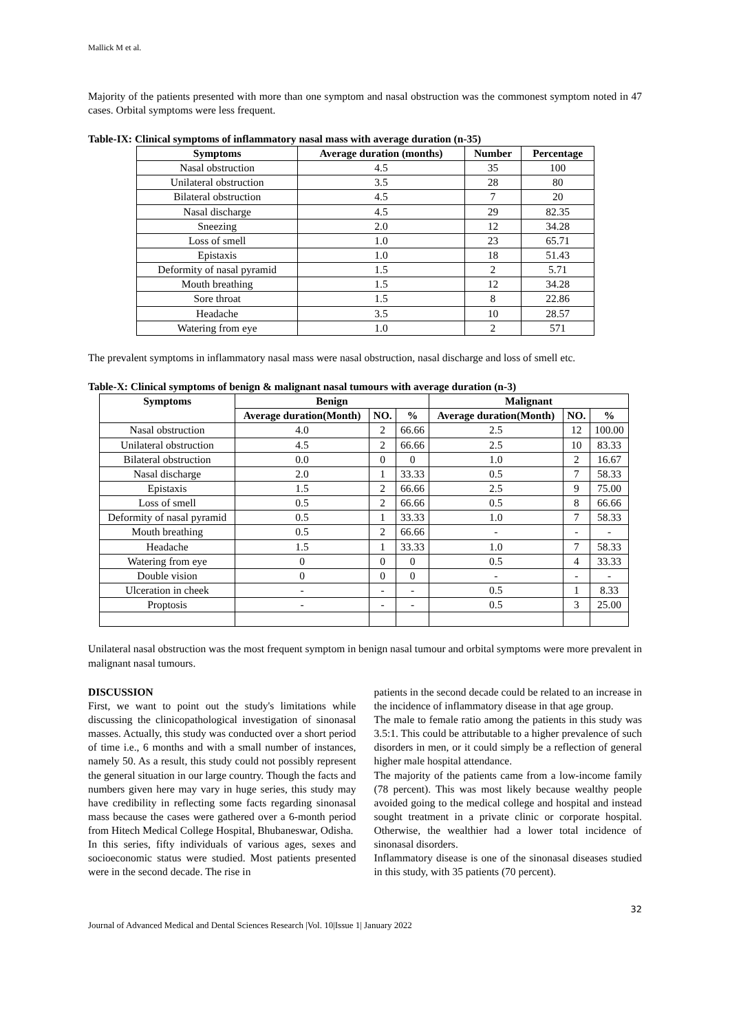Mallick M et al.
Majority of the patients presented with more than one symptom and nasal obstruction was the commonest symptom noted in 47 cases. Orbital symptoms were less frequent.
Table-IX: Clinical symptoms of inflammatory nasal mass with average duration (n-35)
| Symptoms | Average duration (months) | Number | Percentage |
| --- | --- | --- | --- |
| Nasal obstruction | 4.5 | 35 | 100 |
| Unilateral obstruction | 3.5 | 28 | 80 |
| Bilateral obstruction | 4.5 | 7 | 20 |
| Nasal discharge | 4.5 | 29 | 82.35 |
| Sneezing | 2.0 | 12 | 34.28 |
| Loss of smell | 1.0 | 23 | 65.71 |
| Epistaxis | 1.0 | 18 | 51.43 |
| Deformity of nasal pyramid | 1.5 | 2 | 5.71 |
| Mouth breathing | 1.5 | 12 | 34.28 |
| Sore throat | 1.5 | 8 | 22.86 |
| Headache | 3.5 | 10 | 28.57 |
| Watering from eye | 1.0 | 2 | 571 |
The prevalent symptoms in inflammatory nasal mass were nasal obstruction, nasal discharge and loss of smell etc.
Table-X: Clinical symptoms of benign & malignant nasal tumours with average duration (n-3)
| Symptoms | Benign | | | Malignant | | |
| --- | --- | --- | --- | --- | --- | --- |
| | Average duration(Month) | NO. | % | Average duration(Month) | NO. | % |
| Nasal obstruction | 4.0 | 2 | 66.66 | 2.5 | 12 | 100.00 |
| Unilateral obstruction | 4.5 | 2 | 66.66 | 2.5 | 10 | 83.33 |
| Bilateral obstruction | 0.0 | 0 | 0 | 1.0 | 2 | 16.67 |
| Nasal discharge | 2.0 | 1 | 33.33 | 0.5 | 7 | 58.33 |
| Epistaxis | 1.5 | 2 | 66.66 | 2.5 | 9 | 75.00 |
| Loss of smell | 0.5 | 2 | 66.66 | 0.5 | 8 | 66.66 |
| Deformity of nasal pyramid | 0.5 | 1 | 33.33 | 1.0 | 7 | 58.33 |
| Mouth breathing | 0.5 | 2 | 66.66 | - | - | - |
| Headache | 1.5 | 1 | 33.33 | 1.0 | 7 | 58.33 |
| Watering from eye | 0 | 0 | 0 | 0.5 | 4 | 33.33 |
| Double vision | 0 | 0 | 0 | - | - | - |
| Ulceration in cheek | - | - | - | 0.5 | 1 | 8.33 |
| Proptosis | - | - | - | 0.5 | 3 | 25.00 |
Unilateral nasal obstruction was the most frequent symptom in benign nasal tumour and orbital symptoms were more prevalent in malignant nasal tumours.
DISCUSSION
First, we want to point out the study's limitations while discussing the clinicopathological investigation of sinonasal masses. Actually, this study was conducted over a short period of time i.e., 6 months and with a small number of instances, namely 50. As a result, this study could not possibly represent the general situation in our large country. Though the facts and numbers given here may vary in huge series, this study may have credibility in reflecting some facts regarding sinonasal mass because the cases were gathered over a 6-month period from Hitech Medical College Hospital, Bhubaneswar, Odisha.
In this series, fifty individuals of various ages, sexes and socioeconomic status were studied. Most patients presented were in the second decade. The rise in
patients in the second decade could be related to an increase in the incidence of inflammatory disease in that age group.
The male to female ratio among the patients in this study was 3.5:1. This could be attributable to a higher prevalence of such disorders in men, or it could simply be a reflection of general higher male hospital attendance.
The majority of the patients came from a low-income family (78 percent). This was most likely because wealthy people avoided going to the medical college and hospital and instead sought treatment in a private clinic or corporate hospital. Otherwise, the wealthier had a lower total incidence of sinonasal disorders.
Inflammatory disease is one of the sinonasal diseases studied in this study, with 35 patients (70 percent).
32
Journal of Advanced Medical and Dental Sciences Research |Vol. 10|Issue 1| January 2022